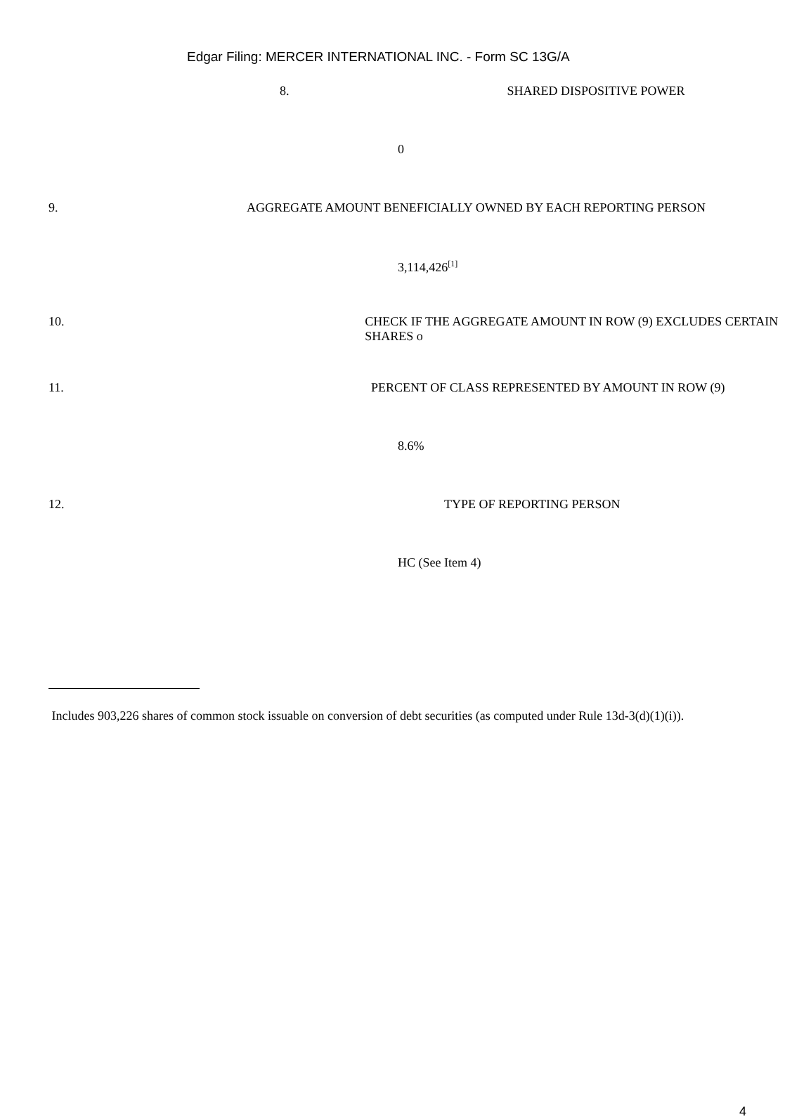Edgar Filing: MERCER INTERNATIONAL INC. - Form SC 13G/A
8. SHARED DISPOSITIVE POWER
0
9. AGGREGATE AMOUNT BENEFICIALLY OWNED BY EACH REPORTING PERSON
3,114,426<sup>[1]</sup>
10. CHECK IF THE AGGREGATE AMOUNT IN ROW (9) EXCLUDES CERTAIN SHARES o
11. PERCENT OF CLASS REPRESENTED BY AMOUNT IN ROW (9)
8.6%
12. TYPE OF REPORTING PERSON
HC (See Item 4)
Includes 903,226 shares of common stock issuable on conversion of debt securities (as computed under Rule 13d-3(d)(1)(i)).
4